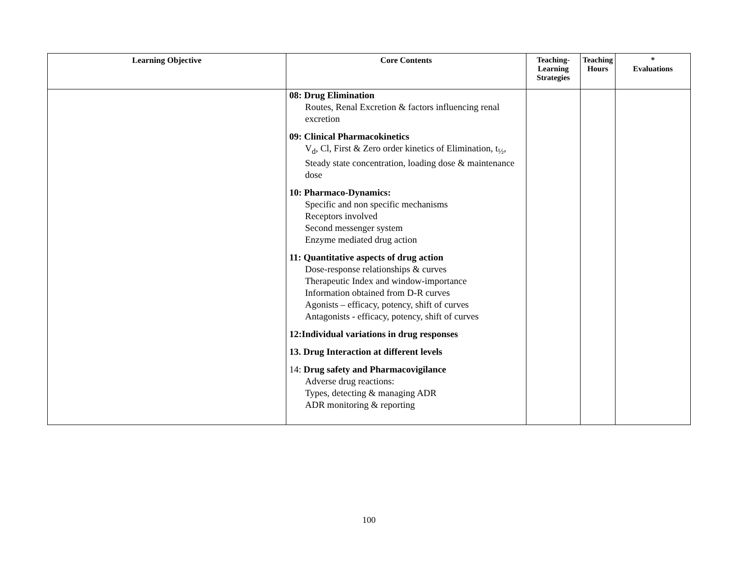| Learning Objective | Core Contents | Teaching- Learning Strategies | Teaching Hours | * Evaluations |
| --- | --- | --- | --- | --- |
| | 08: Drug Elimination Routes, Renal Excretion & factors influencing renal excretion 09: Clinical Pharmacokinetics V<sub>d</sub>, Cl, First & Zero order kinetics of Elimination, t<sub>½</sub>, Steady state concentration, loading dose & maintenance dose 10: Pharmaco-Dynamics: Specific and non specific mechanisms Receptors involved Second messenger system Enzyme mediated drug action 11: Quantitative aspects of drug action Dose-response relationships & curves Therapeutic Index and window-importance Information obtained from D-R curves Agonists – efficacy, potency, shift of curves Antagonists - efficacy, potency, shift of curves 12:Individual variations in drug responses 13. Drug Interaction at different levels 14: Drug safety and Pharmacovigilance Adverse drug reactions: Types, detecting & managing ADR ADR monitoring & reporting | | | |
100